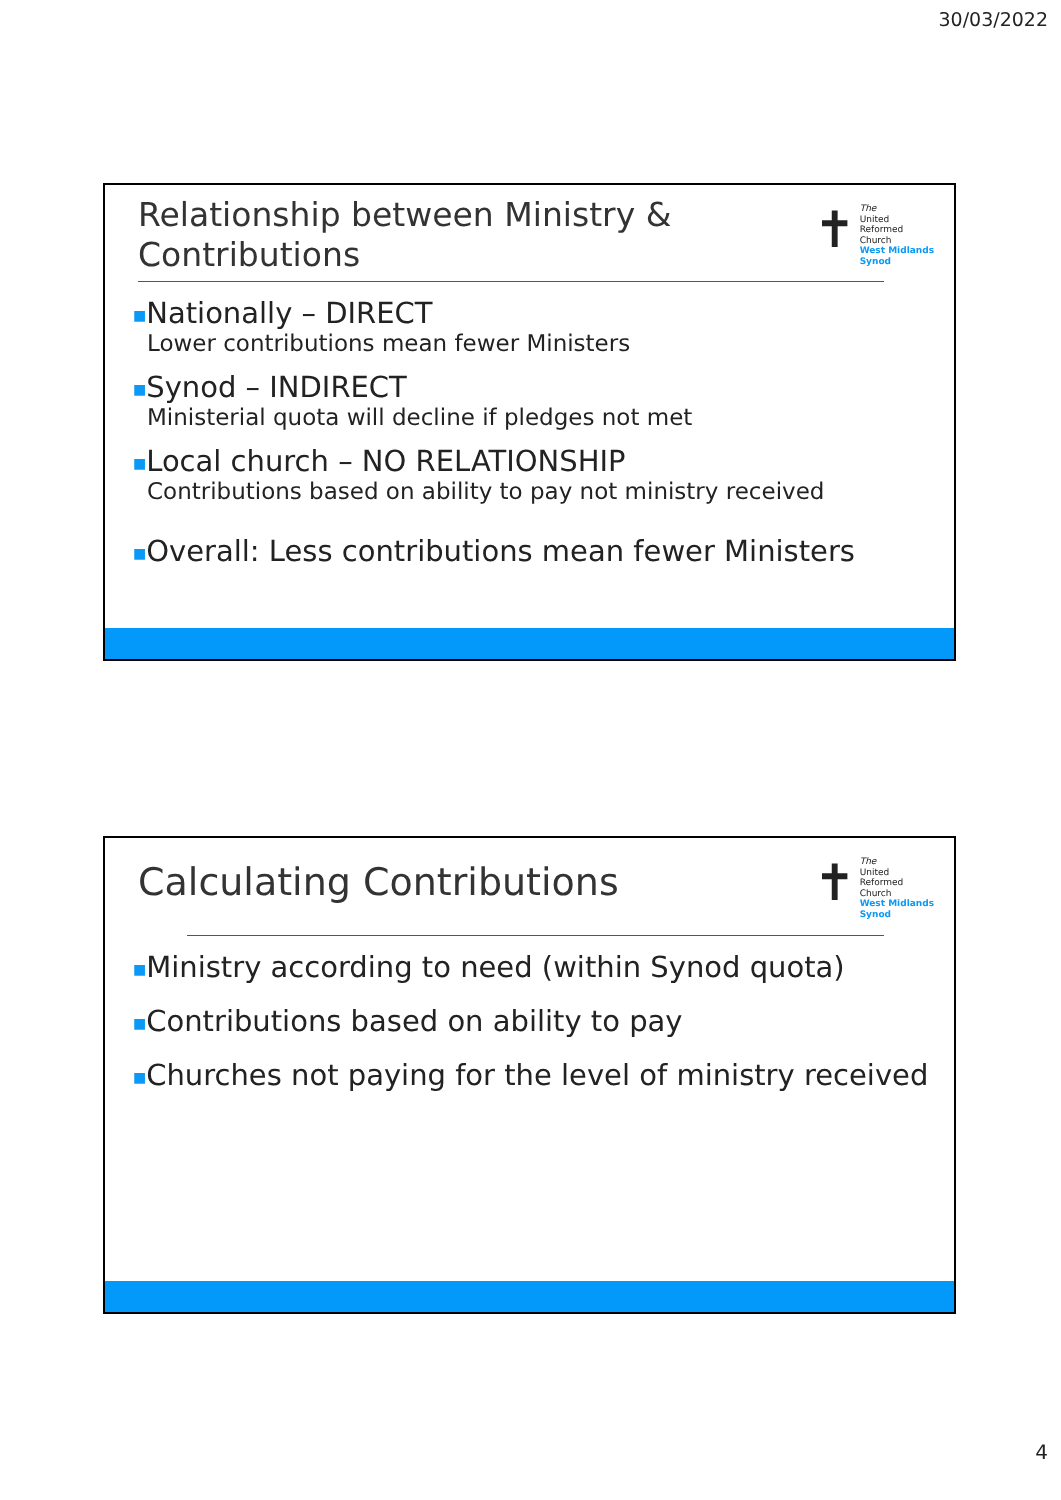30/03/2022
Relationship between Ministry &
Contributions
✝
The
United
Reformed
Church
West Midlands
Synod
■Nationally – DIRECT
Lower contributions mean fewer Ministers
■Synod – INDIRECT
Ministerial quota will decline if pledges not met
■Local church – NO RELATIONSHIP
Contributions based on ability to pay not ministry received
■Overall: Less contributions mean fewer Ministers
Calculating Contributions
✝
The
United
Reformed
Church
West Midlands
Synod
■Ministry according to need (within Synod quota)
■Contributions based on ability to pay
■Churches not paying for the level of ministry received
4